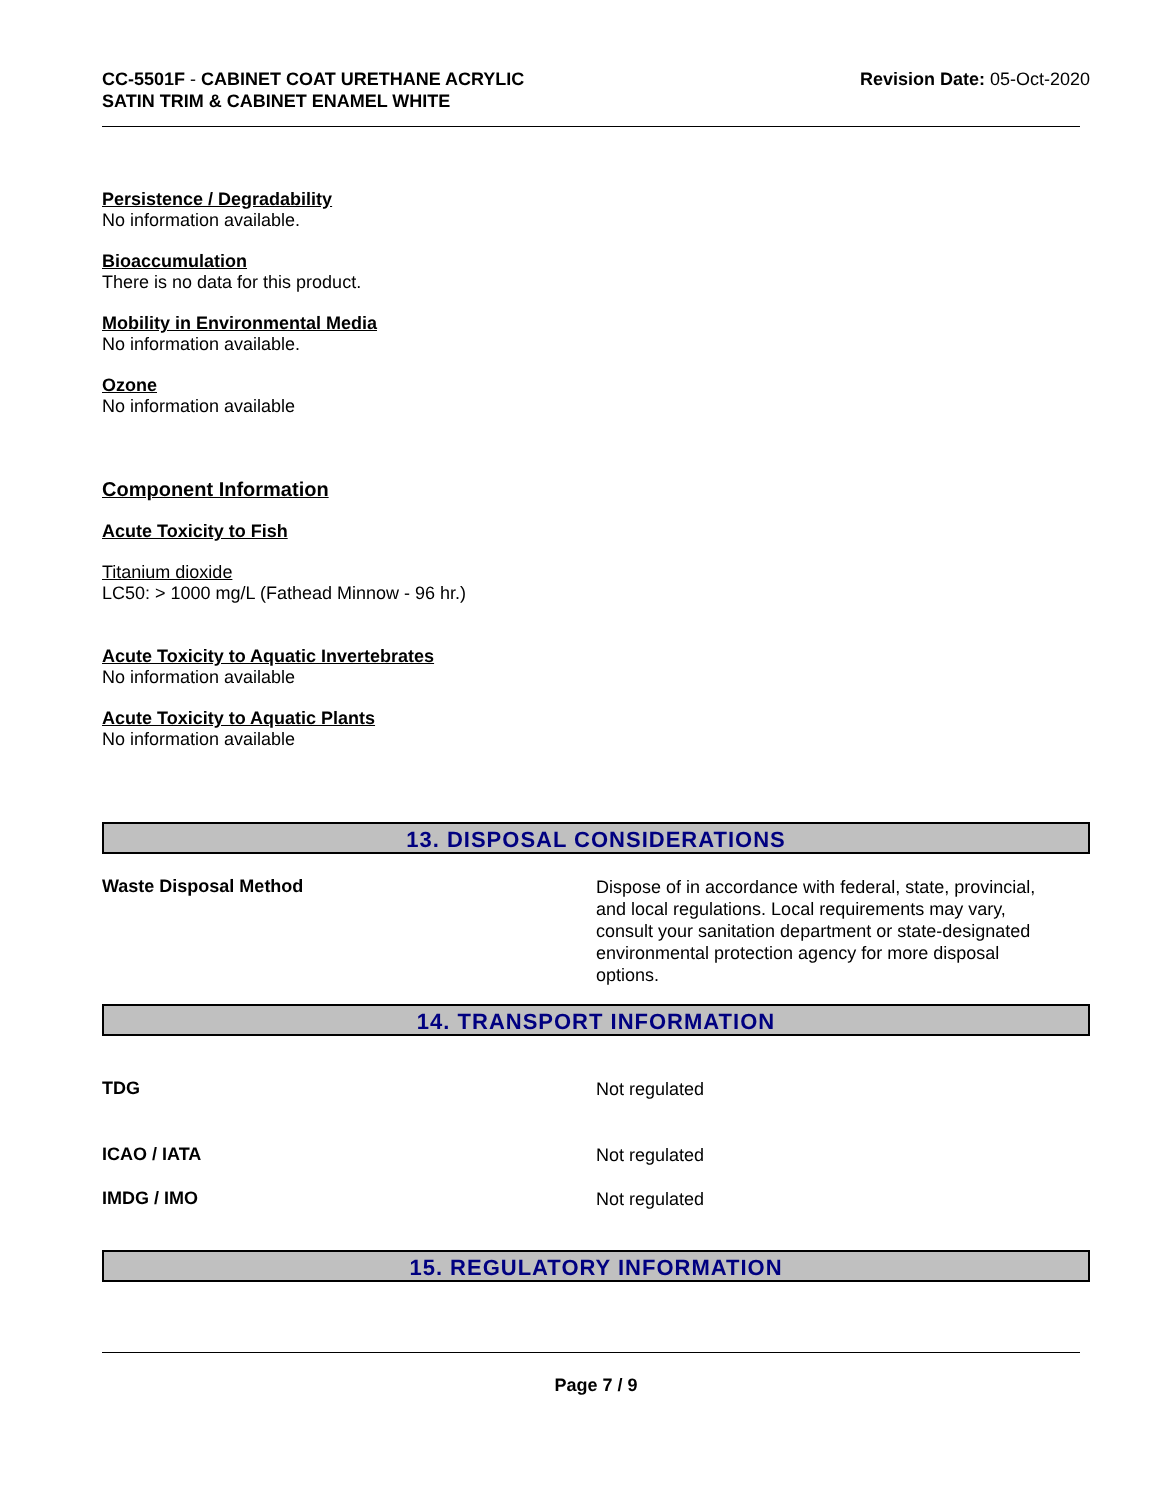CC-5501F - CABINET COAT URETHANE ACRYLIC
SATIN TRIM & CABINET ENAMEL WHITE
Revision Date: 05-Oct-2020
Persistence / Degradability
No information available.
Bioaccumulation
There is no data for this product.
Mobility in Environmental Media
No information available.
Ozone
No information available
Component Information
Acute Toxicity to Fish
Titanium dioxide
LC50: > 1000 mg/L (Fathead Minnow - 96 hr.)
Acute Toxicity to Aquatic Invertebrates
No information available
Acute Toxicity to Aquatic Plants
No information available
13. DISPOSAL CONSIDERATIONS
Waste Disposal Method
Dispose of in accordance with federal, state, provincial, and local regulations. Local requirements may vary, consult your sanitation department or state-designated environmental protection agency for more disposal options.
14. TRANSPORT INFORMATION
TDG
Not regulated
ICAO / IATA
Not regulated
IMDG / IMO
Not regulated
15. REGULATORY INFORMATION
Page 7 / 9